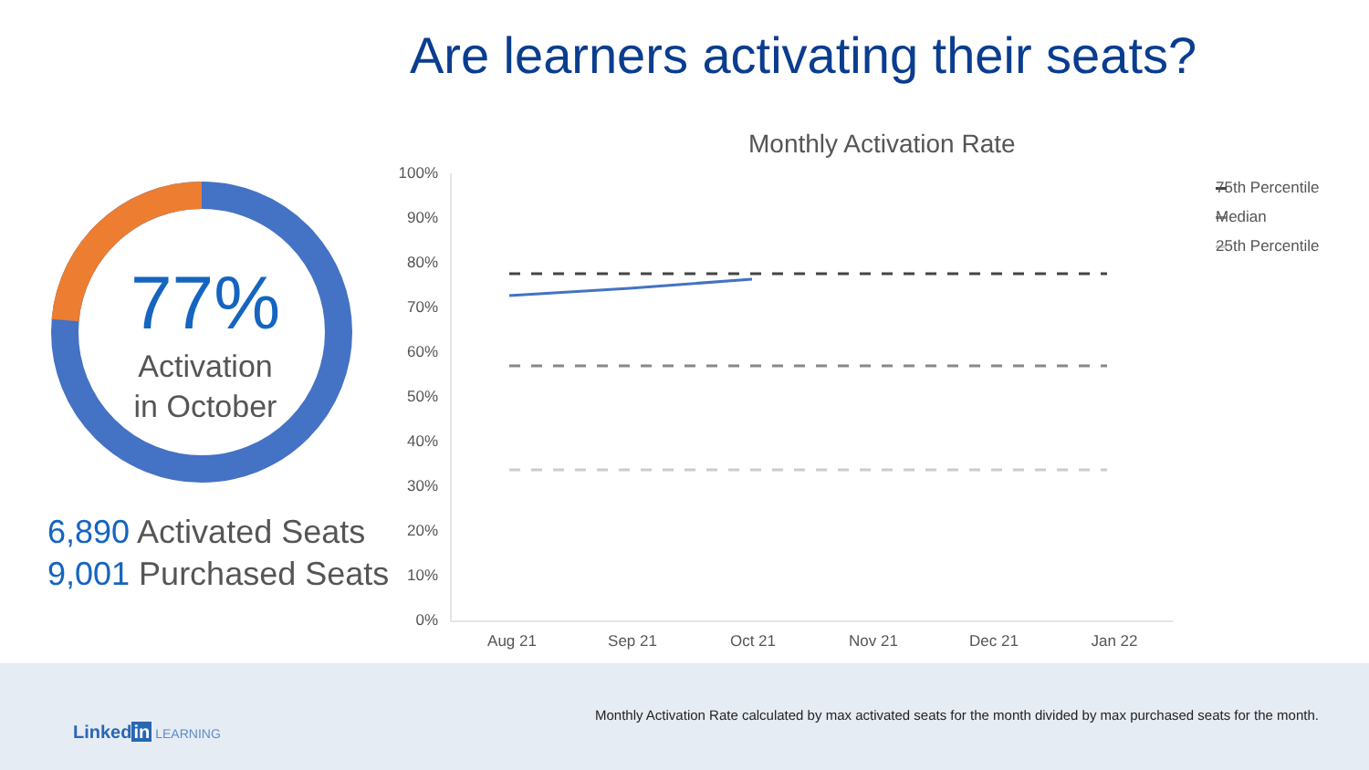Are learners activating their seats?
77%
Activation
in October
6,890 Activated Seats
9,001 Purchased Seats
Monthly Activation Rate
100%
90%
80%
70%
60%
50%
40%
30%
20%
10%
0%
Aug 21 Sep 21 Oct 21 Nov 21 Dec 21 Jan 22
75th Percentile
Median
25th Percentile
Monthly Activation Rate calculated by max activated seats for the month divided by max purchased seats for the month.
Linked in LEARNING